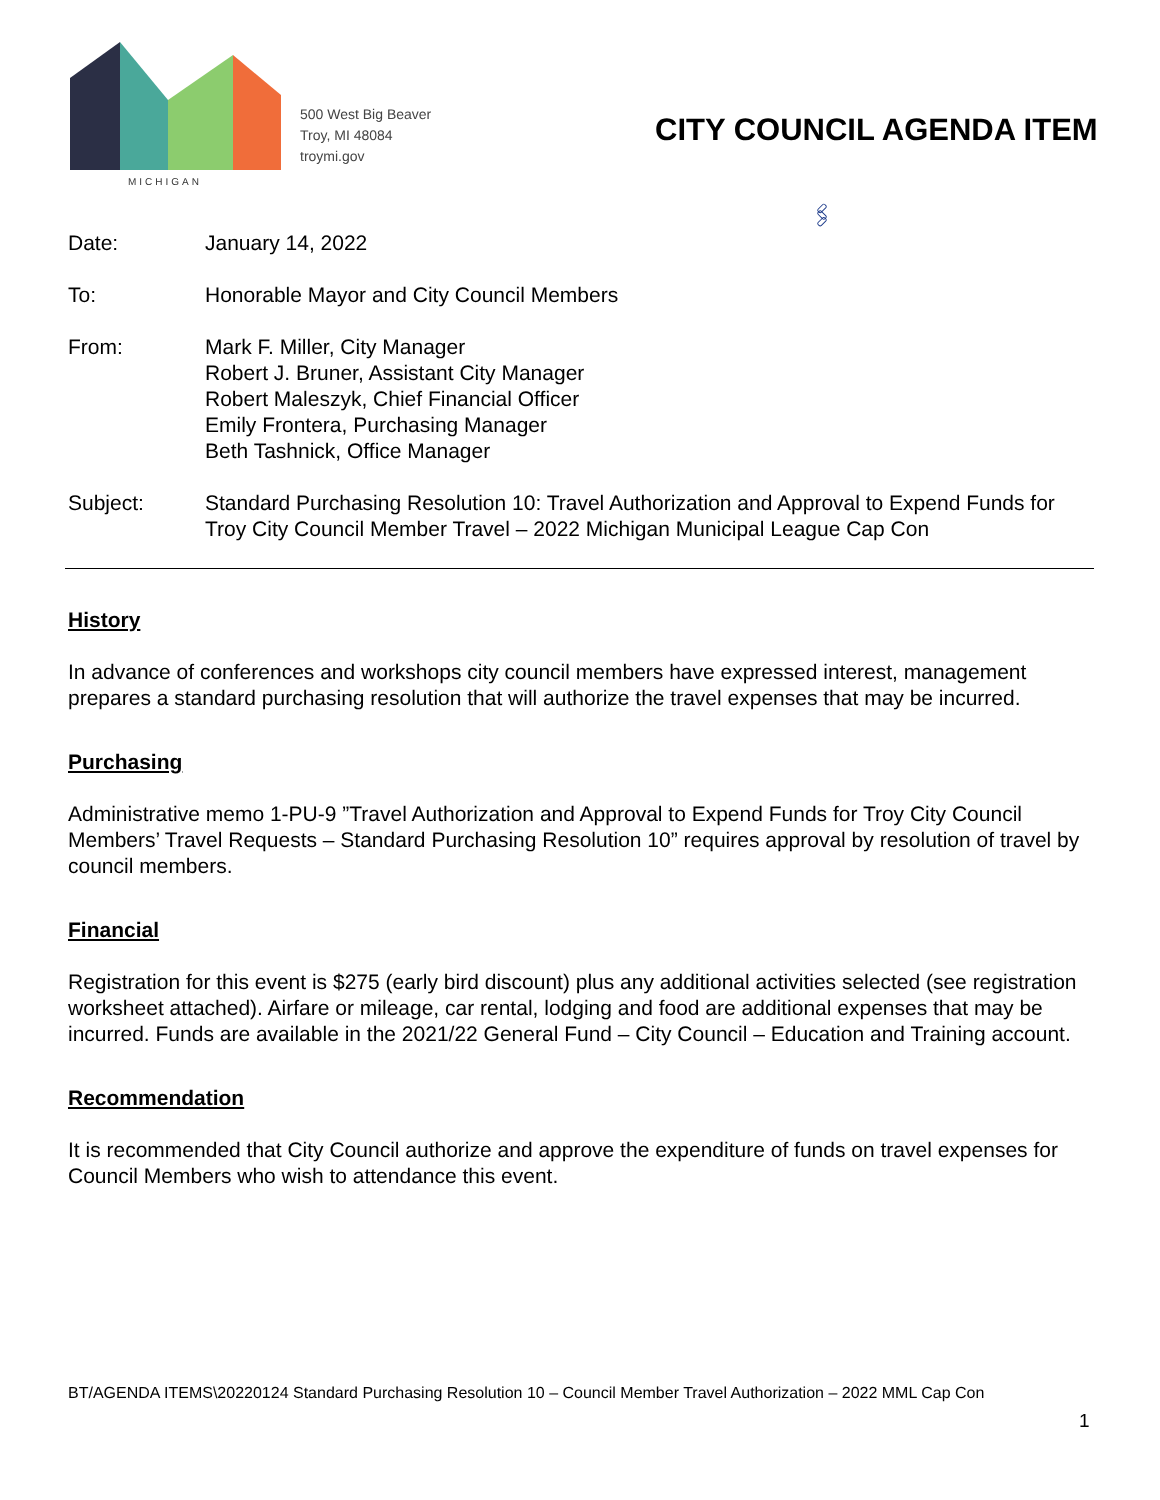MICHIGAN
500 West Big Beaver
Troy, MI 48084
troymi.gov
CITY COUNCIL AGENDA ITEM
🖇
Date: January 14, 2022
To: Honorable Mayor and City Council Members
From: Mark F. Miller, City Manager
Robert J. Bruner, Assistant City Manager
Robert Maleszyk, Chief Financial Officer
Emily Frontera, Purchasing Manager
Beth Tashnick, Office Manager
Subject: Standard Purchasing Resolution 10: Travel Authorization and Approval to Expend Funds for Troy City Council Member Travel – 2022 Michigan Municipal League Cap Con
History
In advance of conferences and workshops city council members have expressed interest, management prepares a standard purchasing resolution that will authorize the travel expenses that may be incurred.
Purchasing
Administrative memo 1-PU-9 ”Travel Authorization and Approval to Expend Funds for Troy City Council Members’ Travel Requests – Standard Purchasing Resolution 10” requires approval by resolution of travel by council members.
Financial
Registration for this event is $275 (early bird discount) plus any additional activities selected (see registration worksheet attached). Airfare or mileage, car rental, lodging and food are additional expenses that may be incurred. Funds are available in the 2021/22 General Fund – City Council – Education and Training account.
Recommendation
It is recommended that City Council authorize and approve the expenditure of funds on travel expenses for Council Members who wish to attendance this event.
BT/AGENDA ITEMS\20220124 Standard Purchasing Resolution 10 – Council Member Travel Authorization – 2022 MML Cap Con
1